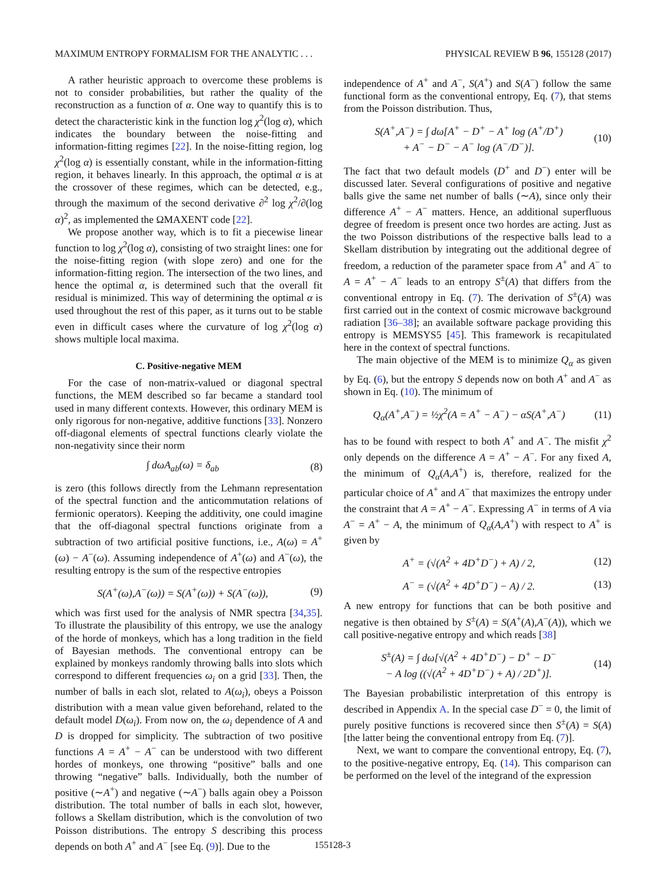MAXIMUM ENTROPY FORMALISM FOR THE ANALYTIC . . . PHYSICAL REVIEW B 96, 155128 (2017)
A rather heuristic approach to overcome these problems is not to consider probabilities, but rather the quality of the reconstruction as a function of α. One way to quantify this is to detect the characteristic kink in the function log χ<sup>2</sup>(log α), which indicates the boundary between the noise-fitting and information-fitting regimes [22]. In the noise-fitting region, log χ<sup>2</sup>(log α) is essentially constant, while in the information-fitting region, it behaves linearly. In this approach, the optimal α is at the crossover of these regimes, which can be detected, e.g., through the maximum of the second derivative ∂<sup>2</sup> log χ<sup>2</sup>/∂(log α)<sup>2</sup>, as implemented the ΩMAXENT code [22].
We propose another way, which is to fit a piecewise linear function to log χ<sup>2</sup>(log α), consisting of two straight lines: one for the noise-fitting region (with slope zero) and one for the information-fitting region. The intersection of the two lines, and hence the optimal α, is determined such that the overall fit residual is minimized. This way of determining the optimal α is used throughout the rest of this paper, as it turns out to be stable even in difficult cases where the curvature of log χ<sup>2</sup>(log α) shows multiple local maxima.
C. Positive-negative MEM
For the case of non-matrix-valued or diagonal spectral functions, the MEM described so far became a standard tool used in many different contexts. However, this ordinary MEM is only rigorous for non-negative, additive functions [33]. Nonzero off-diagonal elements of spectral functions clearly violate the non-negativity since their norm
∫ dωA<sub>ab</sub>(ω) = δ<sub>ab</sub> (8)
is zero (this follows directly from the Lehmann representation of the spectral function and the anticommutation relations of fermionic operators). Keeping the additivity, one could imagine that the off-diagonal spectral functions originate from a subtraction of two artificial positive functions, i.e., A(ω) = A<sup>+</sup>(ω) − A<sup>−</sup>(ω). Assuming independence of A<sup>+</sup>(ω) and A<sup>−</sup>(ω), the resulting entropy is the sum of the respective entropies
S(A<sup>+</sup>(ω),A<sup>−</sup>(ω)) = S(A<sup>+</sup>(ω)) + S(A<sup>−</sup>(ω)), (9)
which was first used for the analysis of NMR spectra [34,35]. To illustrate the plausibility of this entropy, we use the analogy of the horde of monkeys, which has a long tradition in the field of Bayesian methods. The conventional entropy can be explained by monkeys randomly throwing balls into slots which correspond to different frequencies ω<sub>i</sub> on a grid [33]. Then, the number of balls in each slot, related to A(ω<sub>i</sub>), obeys a Poisson distribution with a mean value given beforehand, related to the default model D(ω<sub>i</sub>). From now on, the ω<sub>i</sub> dependence of A and D is dropped for simplicity. The subtraction of two positive functions A = A<sup>+</sup> − A<sup>−</sup> can be understood with two different hordes of monkeys, one throwing “positive” balls and one throwing “negative” balls. Individually, both the number of positive (∼A<sup>+</sup>) and negative (∼A<sup>−</sup>) balls again obey a Poisson distribution. The total number of balls in each slot, however, follows a Skellam distribution, which is the convolution of two Poisson distributions. The entropy S describing this process depends on both A<sup>+</sup> and A<sup>−</sup> [see Eq. (9)]. Due to the
independence of A<sup>+</sup> and A<sup>−</sup>, S(A<sup>+</sup>) and S(A<sup>−</sup>) follow the same functional form as the conventional entropy, Eq. (7), that stems from the Poisson distribution. Thus,
S(A<sup>+</sup>,A<sup>−</sup>) = ∫ dω[A<sup>+</sup> − D<sup>+</sup> − A<sup>+</sup> log (A<sup>+</sup>/D<sup>+</sup>)
+ A<sup>−</sup> − D<sup>−</sup> − A<sup>−</sup> log (A<sup>−</sup>/D<sup>−</sup>)]. (10)
The fact that two default models (D<sup>+</sup> and D<sup>−</sup>) enter will be discussed later. Several configurations of positive and negative balls give the same net number of balls (∼A), since only their difference A<sup>+</sup> − A<sup>−</sup> matters. Hence, an additional superfluous degree of freedom is present once two hordes are acting. Just as the two Poisson distributions of the respective balls lead to a Skellam distribution by integrating out the additional degree of freedom, a reduction of the parameter space from A<sup>+</sup> and A<sup>−</sup> to A = A<sup>+</sup> − A<sup>−</sup> leads to an entropy S<sup>±</sup>(A) that differs from the conventional entropy in Eq. (7). The derivation of S<sup>±</sup>(A) was first carried out in the context of cosmic microwave background radiation [36–38]; an available software package providing this entropy is MEMSYS5 [45]. This framework is recapitulated here in the context of spectral functions.
The main objective of the MEM is to minimize Q<sub>α</sub> as given by Eq. (6), but the entropy S depends now on both A<sup>+</sup> and A<sup>−</sup> as shown in Eq. (10). The minimum of
Q<sub>α</sub>(A<sup>+</sup>,A<sup>−</sup>) = ½χ<sup>2</sup>(A = A<sup>+</sup> − A<sup>−</sup>) − αS(A<sup>+</sup>,A<sup>−</sup>) (11)
has to be found with respect to both A<sup>+</sup> and A<sup>−</sup>. The misfit χ<sup>2</sup> only depends on the difference A = A<sup>+</sup> − A<sup>−</sup>. For any fixed A, the minimum of Q<sub>α</sub>(A,A<sup>+</sup>) is, therefore, realized for the particular choice of A<sup>+</sup> and A<sup>−</sup> that maximizes the entropy under the constraint that A = A<sup>+</sup> − A<sup>−</sup>. Expressing A<sup>−</sup> in terms of A via A<sup>−</sup> = A<sup>+</sup> − A, the minimum of Q<sub>α</sub>(A,A<sup>+</sup>) with respect to A<sup>+</sup> is given by
A<sup>+</sup> = (√(A<sup>2</sup> + 4D<sup>+</sup>D<sup>−</sup>) + A) / 2, (12)
A<sup>−</sup> = (√(A<sup>2</sup> + 4D<sup>+</sup>D<sup>−</sup>) − A) / 2. (13)
A new entropy for functions that can be both positive and negative is then obtained by S<sup>±</sup>(A) = S(A<sup>+</sup>(A),A<sup>−</sup>(A)), which we call positive-negative entropy and which reads [38]
S<sup>±</sup>(A) = ∫ dω[√(A<sup>2</sup> + 4D<sup>+</sup>D<sup>−</sup>) − D<sup>+</sup> − D<sup>−</sup>
− A log ((√(A<sup>2</sup> + 4D<sup>+</sup>D<sup>−</sup>) + A) / 2D<sup>+</sup>)]. (14)
The Bayesian probabilistic interpretation of this entropy is described in Appendix A. In the special case D<sup>−</sup> = 0, the limit of purely positive functions is recovered since then S<sup>±</sup>(A) = S(A) [the latter being the conventional entropy from Eq. (7)].
Next, we want to compare the conventional entropy, Eq. (7), to the positive-negative entropy, Eq. (14). This comparison can be performed on the level of the integrand of the expression
155128-3